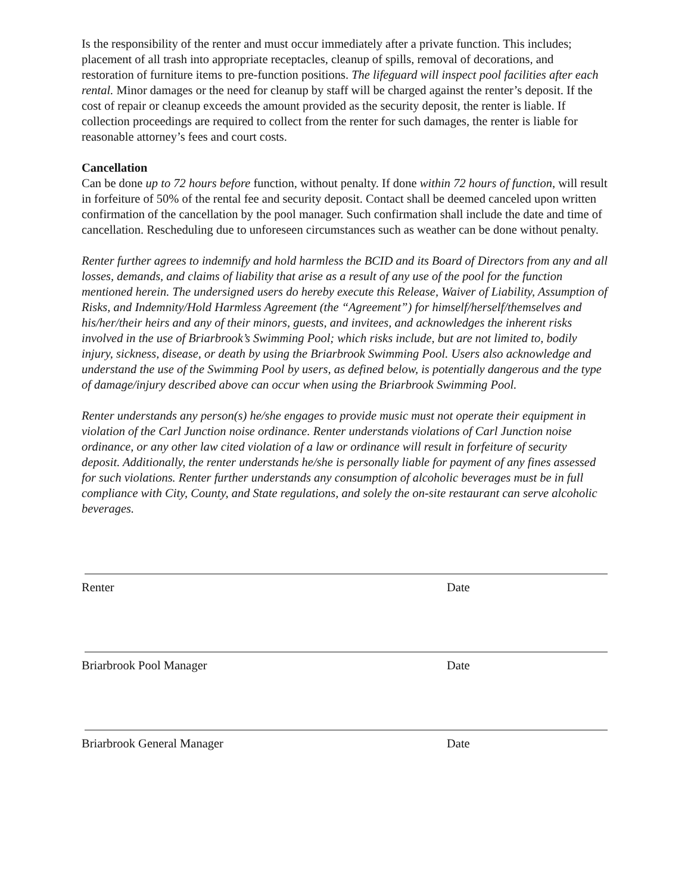Is the responsibility of the renter and must occur immediately after a private function. This includes; placement of all trash into appropriate receptacles, cleanup of spills, removal of decorations, and restoration of furniture items to pre-function positions. The lifeguard will inspect pool facilities after each rental. Minor damages or the need for cleanup by staff will be charged against the renter’s deposit. If the cost of repair or cleanup exceeds the amount provided as the security deposit, the renter is liable. If collection proceedings are required to collect from the renter for such damages, the renter is liable for reasonable attorney’s fees and court costs.
Cancellation
Can be done up to 72 hours before function, without penalty. If done within 72 hours of function, will result in forfeiture of 50% of the rental fee and security deposit. Contact shall be deemed canceled upon written confirmation of the cancellation by the pool manager. Such confirmation shall include the date and time of cancellation. Rescheduling due to unforeseen circumstances such as weather can be done without penalty.
Renter further agrees to indemnify and hold harmless the BCID and its Board of Directors from any and all losses, demands, and claims of liability that arise as a result of any use of the pool for the function mentioned herein. The undersigned users do hereby execute this Release, Waiver of Liability, Assumption of Risks, and Indemnity/Hold Harmless Agreement (the “Agreement”) for himself/herself/themselves and his/her/their heirs and any of their minors, guests, and invitees, and acknowledges the inherent risks involved in the use of Briarbrook’s Swimming Pool; which risks include, but are not limited to, bodily injury, sickness, disease, or death by using the Briarbrook Swimming Pool. Users also acknowledge and understand the use of the Swimming Pool by users, as defined below, is potentially dangerous and the type of damage/injury described above can occur when using the Briarbrook Swimming Pool.
Renter understands any person(s) he/she engages to provide music must not operate their equipment in violation of the Carl Junction noise ordinance. Renter understands violations of Carl Junction noise ordinance, or any other law cited violation of a law or ordinance will result in forfeiture of security deposit. Additionally, the renter understands he/she is personally liable for payment of any fines assessed for such violations. Renter further understands any consumption of alcoholic beverages must be in full compliance with City, County, and State regulations, and solely the on-site restaurant can serve alcoholic beverages.
Renter Date
Briarbrook Pool Manager Date
Briarbrook General Manager Date